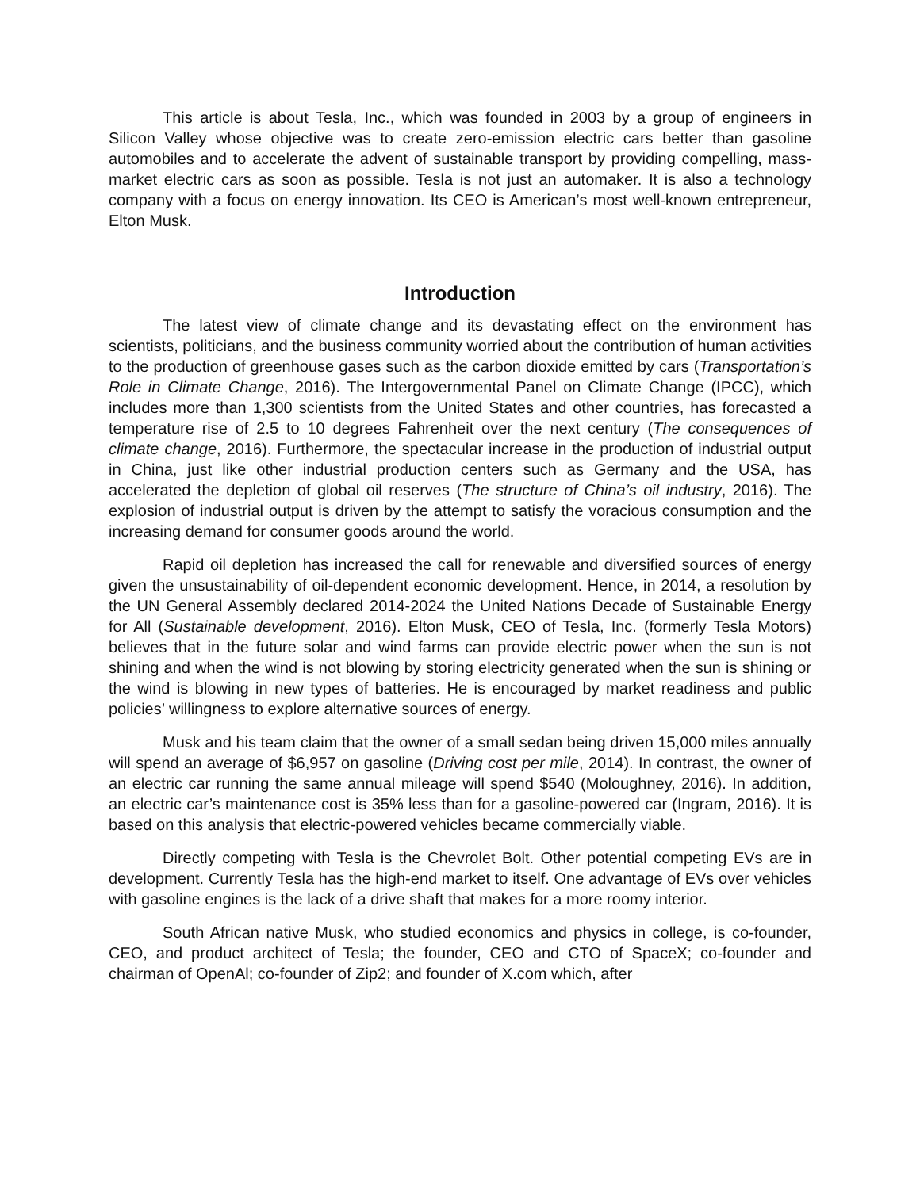This article is about Tesla, Inc., which was founded in 2003 by a group of engineers in Silicon Valley whose objective was to create zero-emission electric cars better than gasoline automobiles and to accelerate the advent of sustainable transport by providing compelling, mass-market electric cars as soon as possible. Tesla is not just an automaker. It is also a technology company with a focus on energy innovation. Its CEO is American’s most well-known entrepreneur, Elton Musk.
Introduction
The latest view of climate change and its devastating effect on the environment has scientists, politicians, and the business community worried about the contribution of human activities to the production of greenhouse gases such as the carbon dioxide emitted by cars (Transportation’s Role in Climate Change, 2016). The Intergovernmental Panel on Climate Change (IPCC), which includes more than 1,300 scientists from the United States and other countries, has forecasted a temperature rise of 2.5 to 10 degrees Fahrenheit over the next century (The consequences of climate change, 2016). Furthermore, the spectacular increase in the production of industrial output in China, just like other industrial production centers such as Germany and the USA, has accelerated the depletion of global oil reserves (The structure of China’s oil industry, 2016). The explosion of industrial output is driven by the attempt to satisfy the voracious consumption and the increasing demand for consumer goods around the world.
Rapid oil depletion has increased the call for renewable and diversified sources of energy given the unsustainability of oil-dependent economic development. Hence, in 2014, a resolution by the UN General Assembly declared 2014-2024 the United Nations Decade of Sustainable Energy for All (Sustainable development, 2016). Elton Musk, CEO of Tesla, Inc. (formerly Tesla Motors) believes that in the future solar and wind farms can provide electric power when the sun is not shining and when the wind is not blowing by storing electricity generated when the sun is shining or the wind is blowing in new types of batteries. He is encouraged by market readiness and public policies’ willingness to explore alternative sources of energy.
Musk and his team claim that the owner of a small sedan being driven 15,000 miles annually will spend an average of $6,957 on gasoline (Driving cost per mile, 2014). In contrast, the owner of an electric car running the same annual mileage will spend $540 (Moloughney, 2016). In addition, an electric car’s maintenance cost is 35% less than for a gasoline-powered car (Ingram, 2016). It is based on this analysis that electric-powered vehicles became commercially viable.
Directly competing with Tesla is the Chevrolet Bolt. Other potential competing EVs are in development. Currently Tesla has the high-end market to itself. One advantage of EVs over vehicles with gasoline engines is the lack of a drive shaft that makes for a more roomy interior.
South African native Musk, who studied economics and physics in college, is co-founder, CEO, and product architect of Tesla; the founder, CEO and CTO of SpaceX; co-founder and chairman of OpenAl; co-founder of Zip2; and founder of X.com which, after